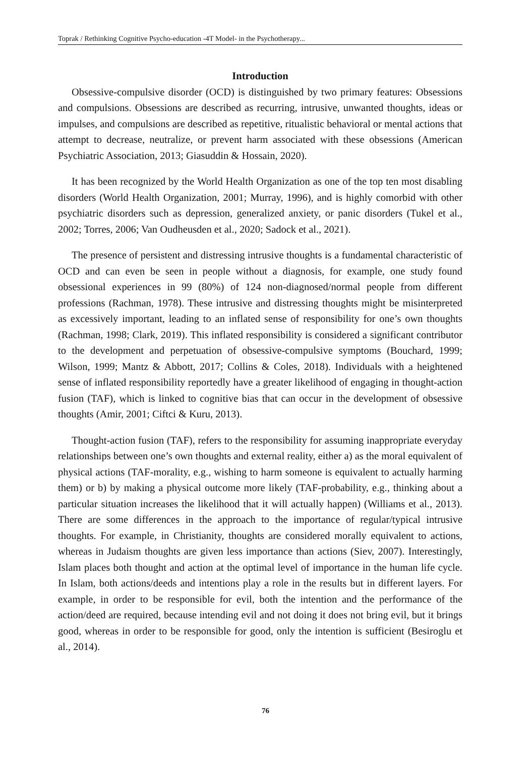Toprak / Rethinking Cognitive Psycho-education -4T Model- in the Psychotherapy...
Introduction
Obsessive-compulsive disorder (OCD) is distinguished by two primary features: Obsessions and compulsions. Obsessions are described as recurring, intrusive, unwanted thoughts, ideas or impulses, and compulsions are described as repetitive, ritualistic behavioral or mental actions that attempt to decrease, neutralize, or prevent harm associated with these obsessions (American Psychiatric Association, 2013; Giasuddin & Hossain, 2020).
It has been recognized by the World Health Organization as one of the top ten most disabling disorders (World Health Organization, 2001; Murray, 1996), and is highly comorbid with other psychiatric disorders such as depression, generalized anxiety, or panic disorders (Tukel et al., 2002; Torres, 2006; Van Oudheusden et al., 2020; Sadock et al., 2021).
The presence of persistent and distressing intrusive thoughts is a fundamental characteristic of OCD and can even be seen in people without a diagnosis, for example, one study found obsessional experiences in 99 (80%) of 124 non-diagnosed/normal people from different professions (Rachman, 1978). These intrusive and distressing thoughts might be misinterpreted as excessively important, leading to an inflated sense of responsibility for one’s own thoughts (Rachman, 1998; Clark, 2019). This inflated responsibility is considered a significant contributor to the development and perpetuation of obsessive-compulsive symptoms (Bouchard, 1999; Wilson, 1999; Mantz & Abbott, 2017; Collins & Coles, 2018). Individuals with a heightened sense of inflated responsibility reportedly have a greater likelihood of engaging in thought-action fusion (TAF), which is linked to cognitive bias that can occur in the development of obsessive thoughts (Amir, 2001; Ciftci & Kuru, 2013).
Thought-action fusion (TAF), refers to the responsibility for assuming inappropriate everyday relationships between one’s own thoughts and external reality, either a) as the moral equivalent of physical actions (TAF-morality, e.g., wishing to harm someone is equivalent to actually harming them) or b) by making a physical outcome more likely (TAF-probability, e.g., thinking about a particular situation increases the likelihood that it will actually happen) (Williams et al., 2013). There are some differences in the approach to the importance of regular/typical intrusive thoughts. For example, in Christianity, thoughts are considered morally equivalent to actions, whereas in Judaism thoughts are given less importance than actions (Siev, 2007). Interestingly, Islam places both thought and action at the optimal level of importance in the human life cycle. In Islam, both actions/deeds and intentions play a role in the results but in different layers. For example, in order to be responsible for evil, both the intention and the performance of the action/deed are required, because intending evil and not doing it does not bring evil, but it brings good, whereas in order to be responsible for good, only the intention is sufficient (Besiroglu et al., 2014).
76